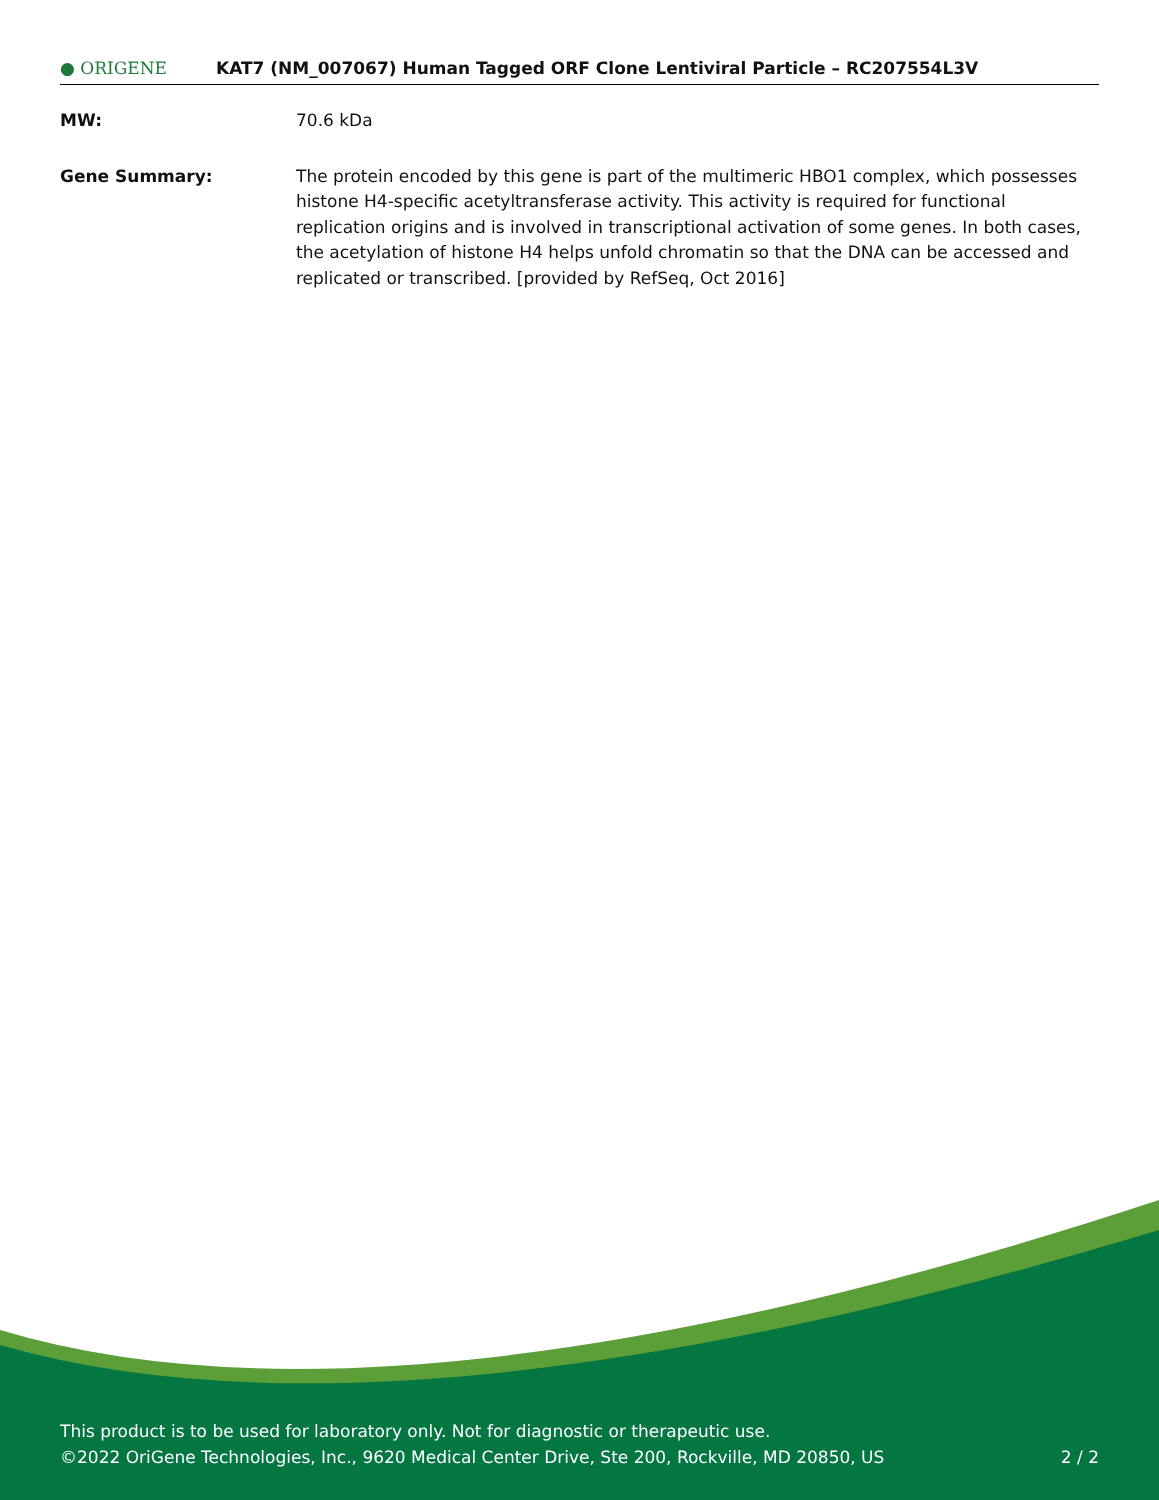● ORIGENE
KAT7 (NM_007067) Human Tagged ORF Clone Lentiviral Particle – RC207554L3V
MW: 70.6 kDa
Gene Summary: The protein encoded by this gene is part of the multimeric HBO1 complex, which possesses histone H4-specific acetyltransferase activity. This activity is required for functional replication origins and is involved in transcriptional activation of some genes. In both cases, the acetylation of histone H4 helps unfold chromatin so that the DNA can be accessed and replicated or transcribed. [provided by RefSeq, Oct 2016]
This product is to be used for laboratory only. Not for diagnostic or therapeutic use.
2 / 2 ©2022 OriGene Technologies, Inc., 9620 Medical Center Drive, Ste 200, Rockville, MD 20850, US